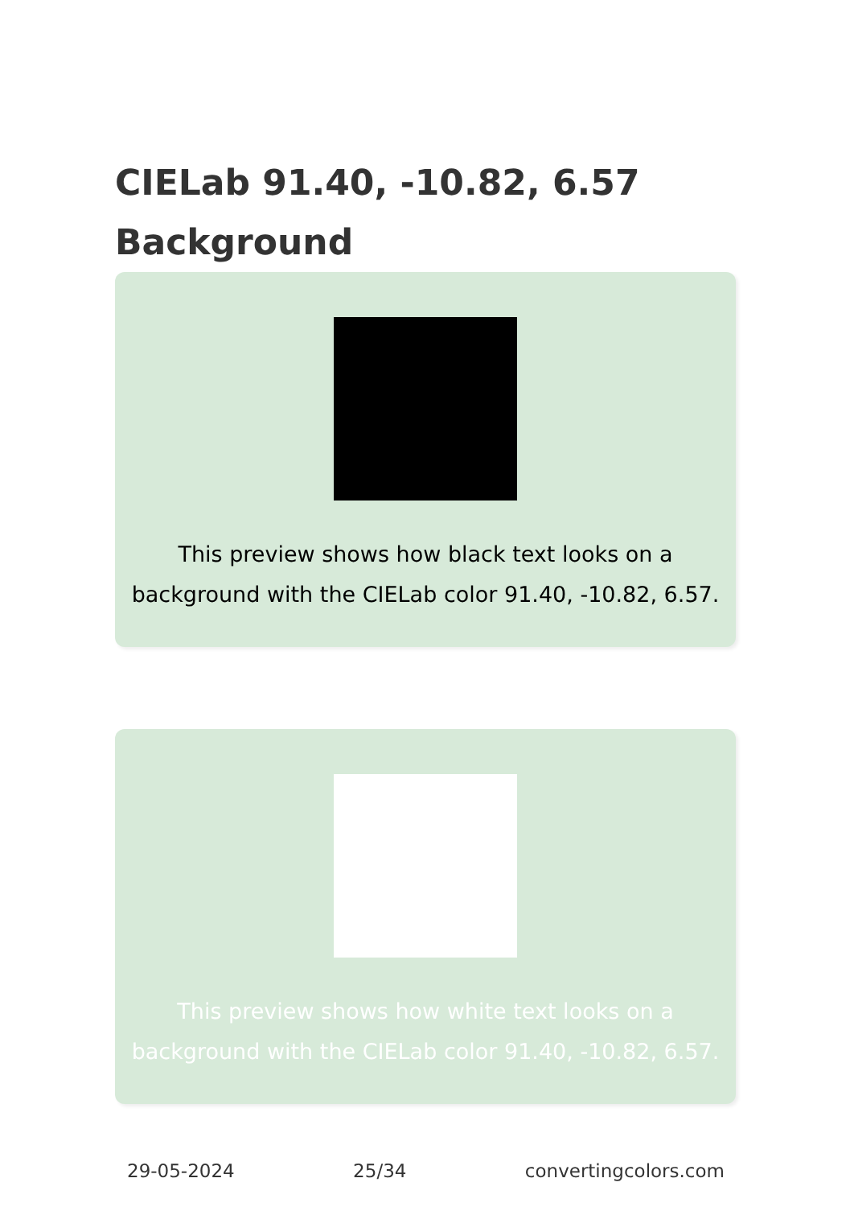CIELab 91.40, -10.82, 6.57
Background
This preview shows how black text looks on a background with the CIELab color 91.40, -10.82, 6.57.
This preview shows how white text looks on a background with the CIELab color 91.40, -10.82, 6.57.
29-05-2024 25/34 convertingcolors.com